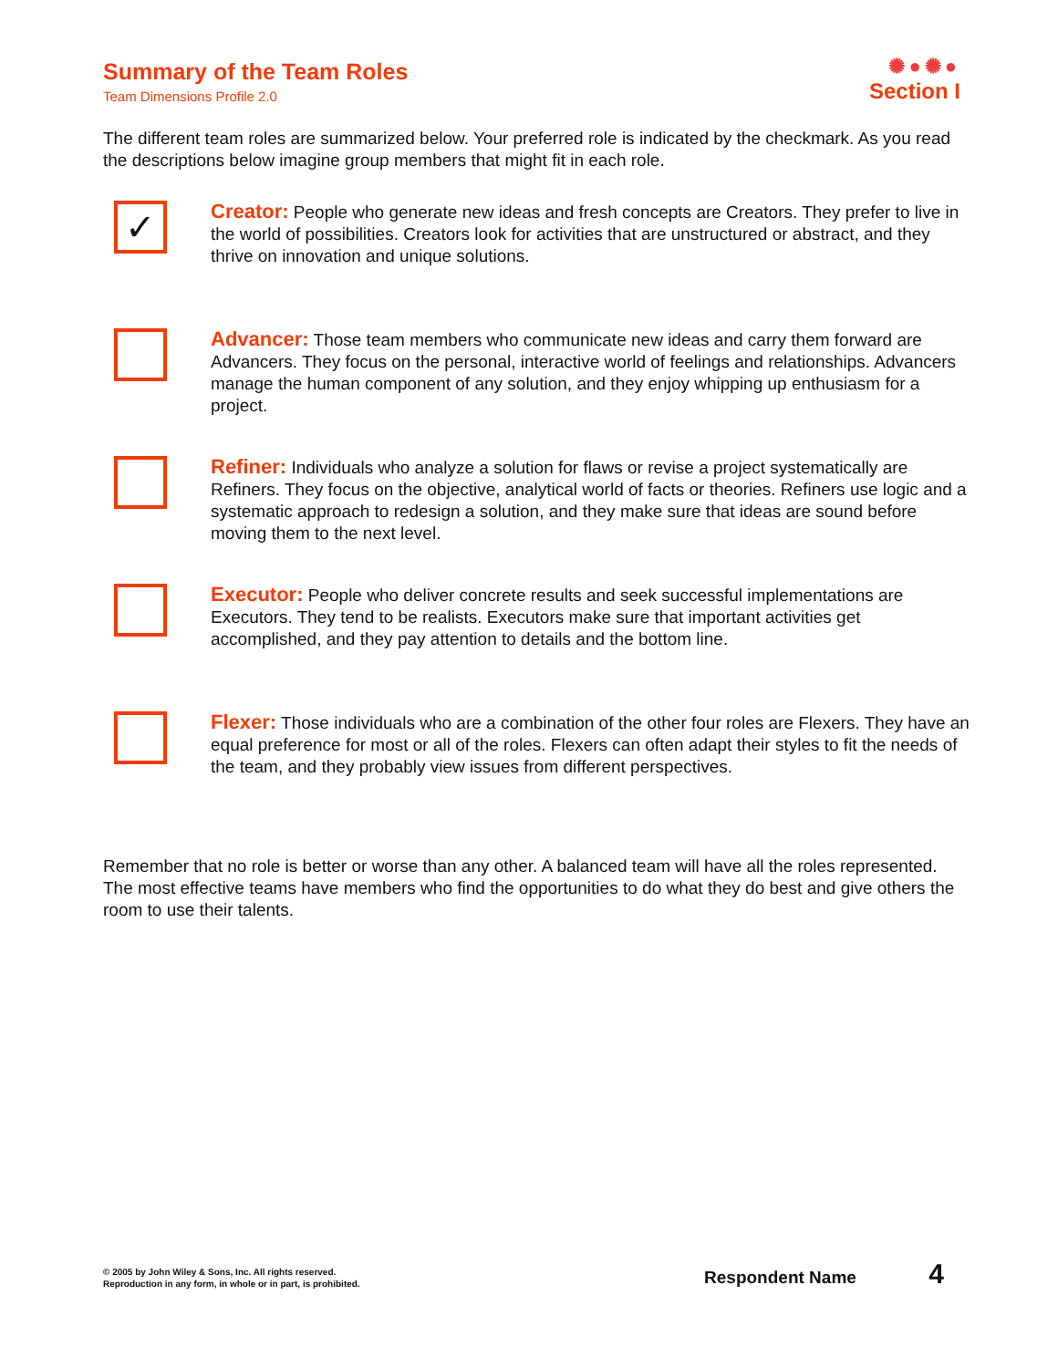Summary of the Team Roles
Team Dimensions Profile 2.0
✺●✺●
Section I
The different team roles are summarized below. Your preferred role is indicated by the checkmark. As you read the descriptions below imagine group members that might fit in each role.
✓
Creator: People who generate new ideas and fresh concepts are Creators. They prefer to live in the world of possibilities. Creators look for activities that are unstructured or abstract, and they thrive on innovation and unique solutions.
Advancer: Those team members who communicate new ideas and carry them forward are Advancers. They focus on the personal, interactive world of feelings and relationships. Advancers manage the human component of any solution, and they enjoy whipping up enthusiasm for a project.
Refiner: Individuals who analyze a solution for flaws or revise a project systematically are Refiners. They focus on the objective, analytical world of facts or theories. Refiners use logic and a systematic approach to redesign a solution, and they make sure that ideas are sound before moving them to the next level.
Executor: People who deliver concrete results and seek successful implementations are Executors. They tend to be realists. Executors make sure that important activities get accomplished, and they pay attention to details and the bottom line.
Flexer: Those individuals who are a combination of the other four roles are Flexers. They have an equal preference for most or all of the roles. Flexers can often adapt their styles to fit the needs of the team, and they probably view issues from different perspectives.
Remember that no role is better or worse than any other. A balanced team will have all the roles represented. The most effective teams have members who find the opportunities to do what they do best and give others the room to use their talents.
© 2005 by John Wiley & Sons, Inc. All rights reserved.
Reproduction in any form, in whole or in part, is prohibited.
Respondent Name 4